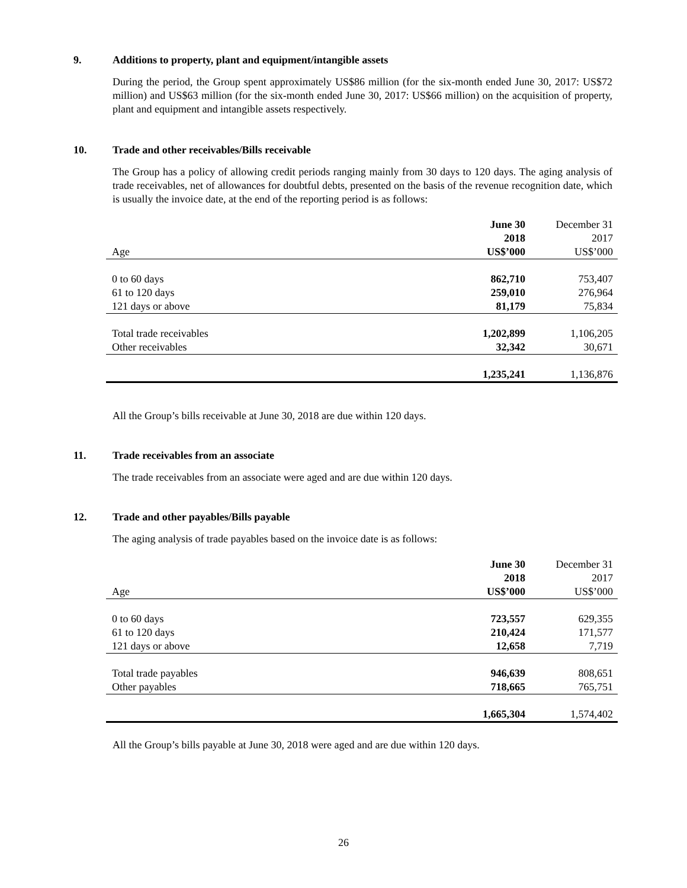9. Additions to property, plant and equipment/intangible assets
During the period, the Group spent approximately US$86 million (for the six-month ended June 30, 2017: US$72 million) and US$63 million (for the six-month ended June 30, 2017: US$66 million) on the acquisition of property, plant and equipment and intangible assets respectively.
10. Trade and other receivables/Bills receivable
The Group has a policy of allowing credit periods ranging mainly from 30 days to 120 days. The aging analysis of trade receivables, net of allowances for doubtful debts, presented on the basis of the revenue recognition date, which is usually the invoice date, at the end of the reporting period is as follows:
| | June 30 | December 31 |
| | 2018 | 2017 |
| Age | US$’000 | US$’000 |
| 0 to 60 days | 862,710 | 753,407 |
| 61 to 120 days | 259,010 | 276,964 |
| 121 days or above | 81,179 | 75,834 |
| Total trade receivables | 1,202,899 | 1,106,205 |
| Other receivables | 32,342 | 30,671 |
| | 1,235,241 | 1,136,876 |
All the Group’s bills receivable at June 30, 2018 are due within 120 days.
11. Trade receivables from an associate
The trade receivables from an associate were aged and are due within 120 days.
12. Trade and other payables/Bills payable
The aging analysis of trade payables based on the invoice date is as follows:
| | June 30 | December 31 |
| | 2018 | 2017 |
| Age | US$’000 | US$’000 |
| 0 to 60 days | 723,557 | 629,355 |
| 61 to 120 days | 210,424 | 171,577 |
| 121 days or above | 12,658 | 7,719 |
| Total trade payables | 946,639 | 808,651 |
| Other payables | 718,665 | 765,751 |
| | 1,665,304 | 1,574,402 |
All the Group’s bills payable at June 30, 2018 were aged and are due within 120 days.
26